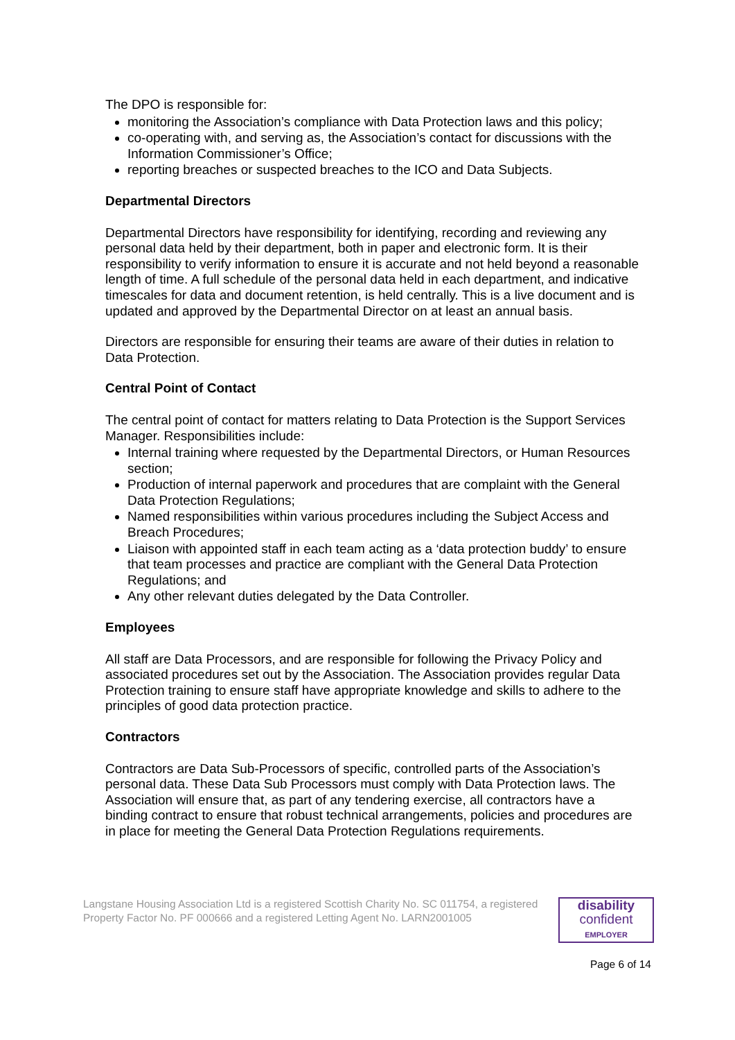The DPO is responsible for:
monitoring the Association’s compliance with Data Protection laws and this policy;
co-operating with, and serving as, the Association’s contact for discussions with the Information Commissioner’s Office;
reporting breaches or suspected breaches to the ICO and Data Subjects.
Departmental Directors
Departmental Directors have responsibility for identifying, recording and reviewing any personal data held by their department, both in paper and electronic form. It is their responsibility to verify information to ensure it is accurate and not held beyond a reasonable length of time. A full schedule of the personal data held in each department, and indicative timescales for data and document retention, is held centrally. This is a live document and is updated and approved by the Departmental Director on at least an annual basis.
Directors are responsible for ensuring their teams are aware of their duties in relation to Data Protection.
Central Point of Contact
The central point of contact for matters relating to Data Protection is the Support Services Manager. Responsibilities include:
Internal training where requested by the Departmental Directors, or Human Resources section;
Production of internal paperwork and procedures that are complaint with the General Data Protection Regulations;
Named responsibilities within various procedures including the Subject Access and Breach Procedures;
Liaison with appointed staff in each team acting as a ‘data protection buddy’ to ensure that team processes and practice are compliant with the General Data Protection Regulations; and
Any other relevant duties delegated by the Data Controller.
Employees
All staff are Data Processors, and are responsible for following the Privacy Policy and associated procedures set out by the Association. The Association provides regular Data Protection training to ensure staff have appropriate knowledge and skills to adhere to the principles of good data protection practice.
Contractors
Contractors are Data Sub-Processors of specific, controlled parts of the Association’s personal data. These Data Sub Processors must comply with Data Protection laws. The Association will ensure that, as part of any tendering exercise, all contractors have a binding contract to ensure that robust technical arrangements, policies and procedures are in place for meeting the General Data Protection Regulations requirements.
Langstane Housing Association Ltd is a registered Scottish Charity No. SC 011754, a registered Property Factor No. PF 000666 and a registered Letting Agent No. LARN2001005
disability
confident
EMPLOYER
Page 6 of 14